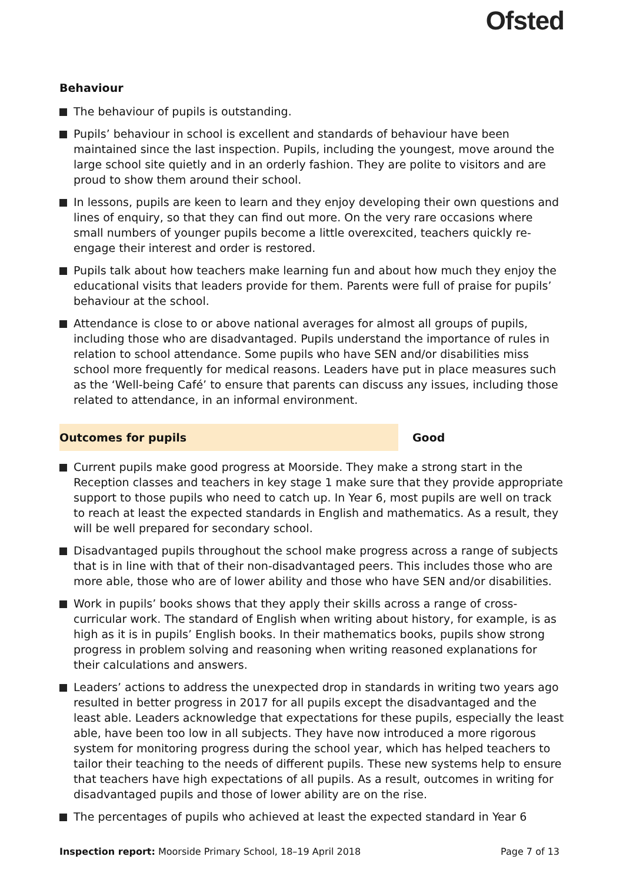Ofsted
Behaviour
The behaviour of pupils is outstanding.
Pupils’ behaviour in school is excellent and standards of behaviour have been maintained since the last inspection. Pupils, including the youngest, move around the large school site quietly and in an orderly fashion. They are polite to visitors and are proud to show them around their school.
In lessons, pupils are keen to learn and they enjoy developing their own questions and lines of enquiry, so that they can find out more. On the very rare occasions where small numbers of younger pupils become a little overexcited, teachers quickly re-engage their interest and order is restored.
Pupils talk about how teachers make learning fun and about how much they enjoy the educational visits that leaders provide for them. Parents were full of praise for pupils’ behaviour at the school.
Attendance is close to or above national averages for almost all groups of pupils, including those who are disadvantaged. Pupils understand the importance of rules in relation to school attendance. Some pupils who have SEN and/or disabilities miss school more frequently for medical reasons. Leaders have put in place measures such as the ‘Well-being Café’ to ensure that parents can discuss any issues, including those related to attendance, in an informal environment.
Outcomes for pupils Good
Current pupils make good progress at Moorside. They make a strong start in the Reception classes and teachers in key stage 1 make sure that they provide appropriate support to those pupils who need to catch up. In Year 6, most pupils are well on track to reach at least the expected standards in English and mathematics. As a result, they will be well prepared for secondary school.
Disadvantaged pupils throughout the school make progress across a range of subjects that is in line with that of their non-disadvantaged peers. This includes those who are more able, those who are of lower ability and those who have SEN and/or disabilities.
Work in pupils’ books shows that they apply their skills across a range of cross-curricular work. The standard of English when writing about history, for example, is as high as it is in pupils’ English books. In their mathematics books, pupils show strong progress in problem solving and reasoning when writing reasoned explanations for their calculations and answers.
Leaders’ actions to address the unexpected drop in standards in writing two years ago resulted in better progress in 2017 for all pupils except the disadvantaged and the least able. Leaders acknowledge that expectations for these pupils, especially the least able, have been too low in all subjects. They have now introduced a more rigorous system for monitoring progress during the school year, which has helped teachers to tailor their teaching to the needs of different pupils. These new systems help to ensure that teachers have high expectations of all pupils. As a result, outcomes in writing for disadvantaged pupils and those of lower ability are on the rise.
The percentages of pupils who achieved at least the expected standard in Year 6
Inspection report: Moorside Primary School, 18–19 April 2018 Page 7 of 13